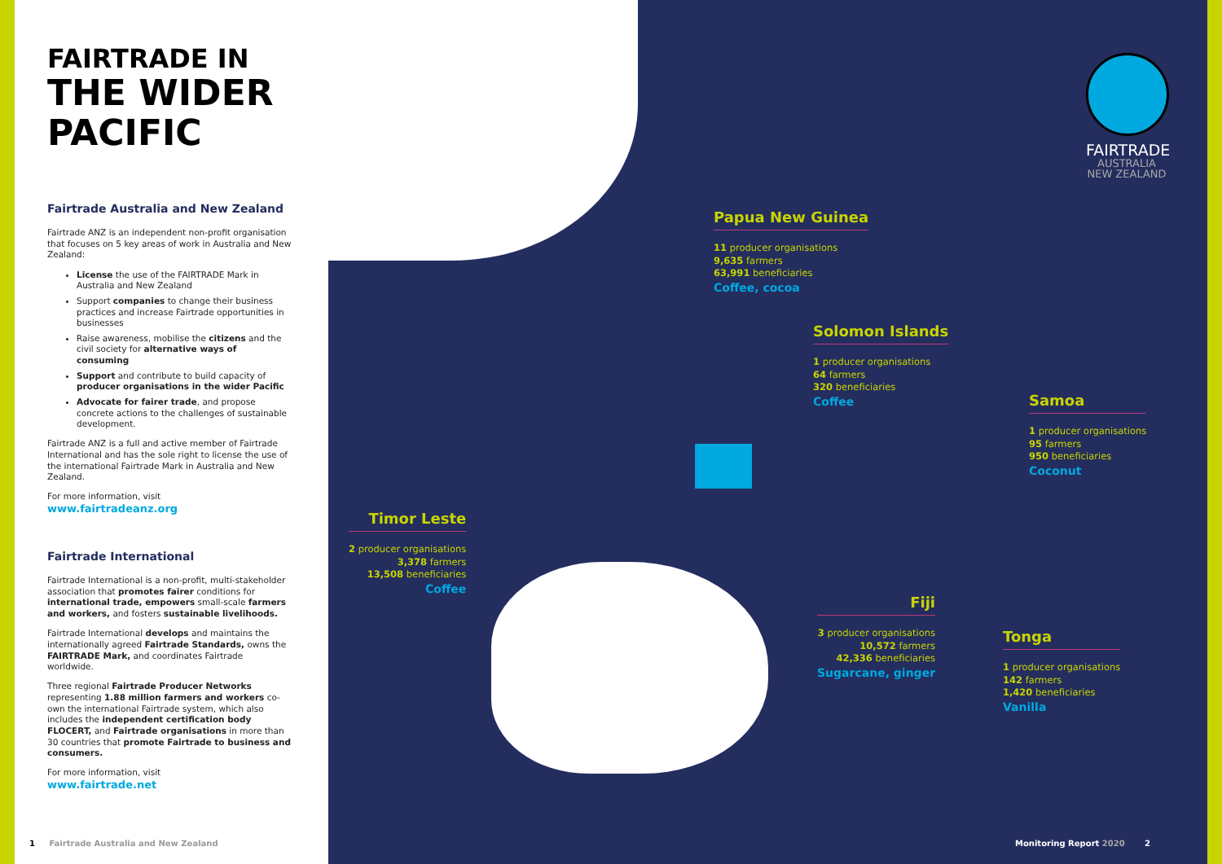FAIRTRADE IN
THE WIDER PACIFIC
Fairtrade Australia and New Zealand
Fairtrade ANZ is an independent non-profit organisation that focuses on 5 key areas of work in Australia and New Zealand:
License the use of the FAIRTRADE Mark in Australia and New Zealand
Support companies to change their business practices and increase Fairtrade opportunities in businesses
Raise awareness, mobilise the citizens and the civil society for alternative ways of consuming
Support and contribute to build capacity of producer organisations in the wider Pacific
Advocate for fairer trade, and propose concrete actions to the challenges of sustainable development.
Fairtrade ANZ is a full and active member of Fairtrade International and has the sole right to license the use of the international Fairtrade Mark in Australia and New Zealand.
For more information, visit
www.fairtradeanz.org
Fairtrade International
Fairtrade International is a non-profit, multi-stakeholder association that promotes fairer conditions for international trade, empowers small-scale farmers and workers, and fosters sustainable livelihoods.
Fairtrade International develops and maintains the internationally agreed Fairtrade Standards, owns the FAIRTRADE Mark, and coordinates Fairtrade worldwide.
Three regional Fairtrade Producer Networks representing 1.88 million farmers and workers co-own the international Fairtrade system, which also includes the independent certification body FLOCERT, and Fairtrade organisations in more than 30 countries that promote Fairtrade to business and consumers.
For more information, visit
www.fairtrade.net
1 Fairtrade Australia and New Zealand
FAIRTRADE
AUSTRALIA
NEW ZEALAND
Papua New Guinea
11 producer organisations
9,635 farmers
63,991 beneficiaries
Coffee, cocoa
Solomon Islands
1 producer organisations
64 farmers
320 beneficiaries
Coffee
Samoa
1 producer organisations
95 farmers
950 beneficiaries
Coconut
Timor Leste
2 producer organisations
3,378 farmers
13,508 beneficiaries
Coffee
Fiji
3 producer organisations
10,572 farmers
42,336 beneficiaries
Sugarcane, ginger
Tonga
1 producer organisations
142 farmers
1,420 beneficiaries
Vanilla
Monitoring Report 2020 2